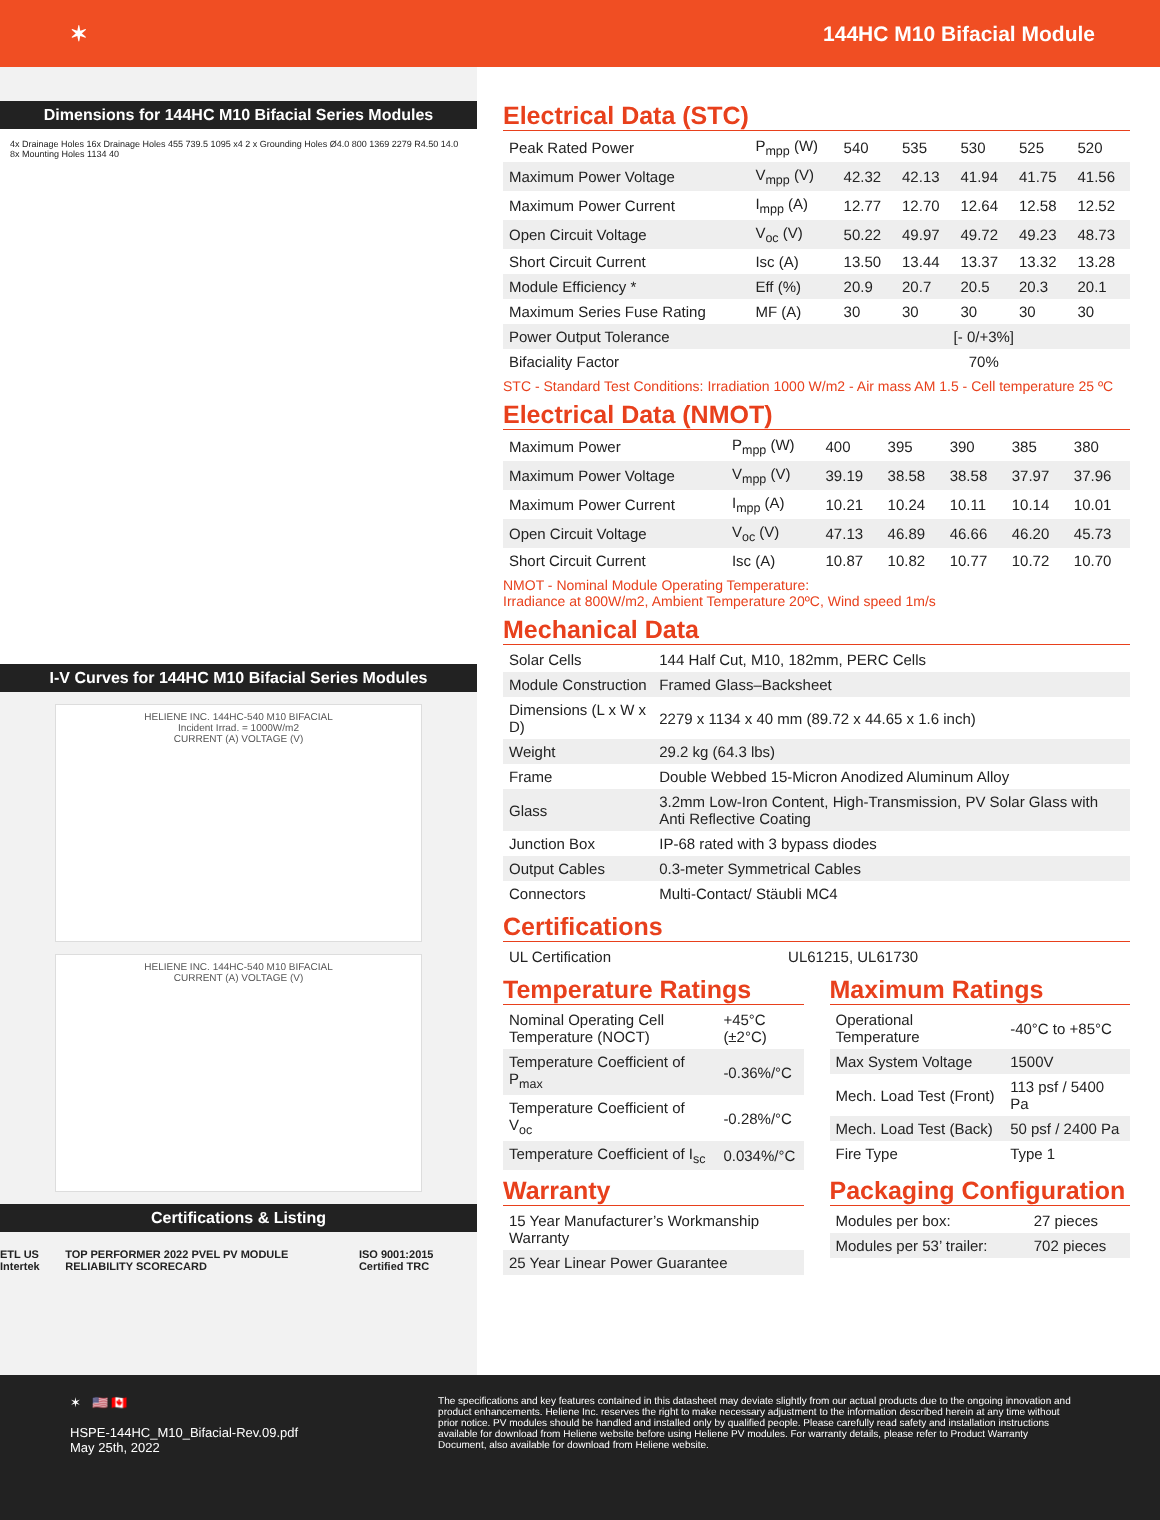✶ 144HC M10 Bifacial Module
Dimensions for 144HC M10 Bifacial Series Modules
4x Drainage Holes 16x Drainage Holes 455 739.5 1095 x4 2 x Grounding Holes Ø4.0 800 1369 2279 R4.50 14.0 8x Mounting Holes 1134 40
I-V Curves for 144HC M10 Bifacial Series Modules
HELIENE INC. 144HC-540 M10 BIFACIAL
Incident Irrad. = 1000W/m2
CURRENT (A) VOLTAGE (V)
HELIENE INC. 144HC-540 M10 BIFACIAL
CURRENT (A) VOLTAGE (V)
Certifications & Listing
ETL US Intertek TOP PERFORMER 2022 PVEL PV MODULE RELIABILITY SCORECARD ISO 9001:2015 Certified TRC
Electrical Data (STC)
| Peak Rated Power | P<sub>mpp</sub> (W) | 540 | 535 | 530 | 525 | 520 |
| Maximum Power Voltage | V<sub>mpp</sub> (V) | 42.32 | 42.13 | 41.94 | 41.75 | 41.56 |
| Maximum Power Current | I<sub>mpp</sub> (A) | 12.77 | 12.70 | 12.64 | 12.58 | 12.52 |
| Open Circuit Voltage | V<sub>oc</sub> (V) | 50.22 | 49.97 | 49.72 | 49.23 | 48.73 |
| Short Circuit Current | Isc (A) | 13.50 | 13.44 | 13.37 | 13.32 | 13.28 |
| Module Efficiency * | Eff (%) | 20.9 | 20.7 | 20.5 | 20.3 | 20.1 |
| Maximum Series Fuse Rating | MF (A) | 30 | 30 | 30 | 30 | 30 |
| Power Output Tolerance | | [- 0/+3%] | | | | |
| Bifaciality Factor | | 70% | | | | |
STC - Standard Test Conditions: Irradiation 1000 W/m2 - Air mass AM 1.5 - Cell temperature 25 ºC
Electrical Data (NMOT)
| Maximum Power | P<sub>mpp</sub> (W) | 400 | 395 | 390 | 385 | 380 |
| Maximum Power Voltage | V<sub>mpp</sub> (V) | 39.19 | 38.58 | 38.58 | 37.97 | 37.96 |
| Maximum Power Current | I<sub>mpp</sub> (A) | 10.21 | 10.24 | 10.11 | 10.14 | 10.01 |
| Open Circuit Voltage | V<sub>oc</sub> (V) | 47.13 | 46.89 | 46.66 | 46.20 | 45.73 |
| Short Circuit Current | Isc (A) | 10.87 | 10.82 | 10.77 | 10.72 | 10.70 |
NMOT - Nominal Module Operating Temperature:
Irradiance at 800W/m2, Ambient Temperature 20ºC, Wind speed 1m/s
Mechanical Data
| Solar Cells | 144 Half Cut, M10, 182mm, PERC Cells |
| Module Construction | Framed Glass–Backsheet |
| Dimensions (L x W x D) | 2279 x 1134 x 40 mm (89.72 x 44.65 x 1.6 inch) |
| Weight | 29.2 kg (64.3 lbs) |
| Frame | Double Webbed 15-Micron Anodized Aluminum Alloy |
| Glass | 3.2mm Low-Iron Content, High-Transmission, PV Solar Glass with Anti Reflective Coating |
| Junction Box | IP-68 rated with 3 bypass diodes |
| Output Cables | 0.3-meter Symmetrical Cables |
| Connectors | Multi-Contact/ Stäubli MC4 |
Certifications
| UL Certification | UL61215, UL61730 |
Temperature Ratings
| Nominal Operating Cell Temperature (NOCT) | +45°C (±2°C) |
| Temperature Coefficient of P<sub>max</sub> | -0.36%/°C |
| Temperature Coefficient of V<sub>oc</sub> | -0.28%/°C |
| Temperature Coefficient of I<sub>sc</sub> | 0.034%/°C |
Maximum Ratings
| Operational Temperature | -40°C to +85°C |
| Max System Voltage | 1500V |
| Mech. Load Test (Front) | 113 psf / 5400 Pa |
| Mech. Load Test (Back) | 50 psf / 2400 Pa |
| Fire Type | Type 1 |
Warranty
| 15 Year Manufacturer’s Workmanship Warranty |
| 25 Year Linear Power Guarantee |
Packaging Configuration
| Modules per box: | 27 pieces |
| Modules per 53’ trailer: | 702 pieces |
✶ 🇺🇸 🇨🇦
HSPE-144HC_M10_Bifacial-Rev.09.pdf
May 25th, 2022
The specifications and key features contained in this datasheet may deviate slightly from our actual products due to the ongoing innovation and product enhancements. Heliene Inc. reserves the right to make necessary adjustment to the information described herein at any time without prior notice. PV modules should be handled and installed only by qualified people. Please carefully read safety and installation instructions available for download from Heliene website before using Heliene PV modules. For warranty details, please refer to Product Warranty Document, also available for download from Heliene website.